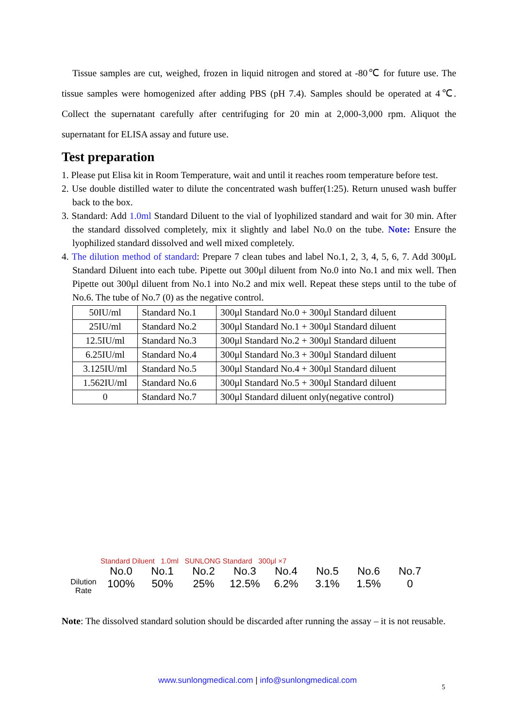Tissue samples are cut, weighed, frozen in liquid nitrogen and stored at -80℃ for future use. The tissue samples were homogenized after adding PBS (pH 7.4). Samples should be operated at 4℃. Collect the supernatant carefully after centrifuging for 20 min at 2,000-3,000 rpm. Aliquot the supernatant for ELISA assay and future use.
Test preparation
1. Please put Elisa kit in Room Temperature, wait and until it reaches room temperature before test.
2. Use double distilled water to dilute the concentrated wash buffer(1:25). Return unused wash buffer back to the box.
3. Standard: Add 1.0ml Standard Diluent to the vial of lyophilized standard and wait for 30 min. After the standard dissolved completely, mix it slightly and label No.0 on the tube. Note: Ensure the lyophilized standard dissolved and well mixed completely.
4. The dilution method of standard: Prepare 7 clean tubes and label No.1, 2, 3, 4, 5, 6, 7. Add 300μL Standard Diluent into each tube. Pipette out 300μl diluent from No.0 into No.1 and mix well. Then Pipette out 300μl diluent from No.1 into No.2 and mix well. Repeat these steps until to the tube of No.6. The tube of No.7 (0) as the negative control.
| 50IU/ml | Standard No.1 | 300μl Standard No.0 + 300μl Standard diluent |
| 25IU/ml | Standard No.2 | 300μl Standard No.1 + 300μl Standard diluent |
| 12.5IU/ml | Standard No.3 | 300μl Standard No.2 + 300μl Standard diluent |
| 6.25IU/ml | Standard No.4 | 300μl Standard No.3 + 300μl Standard diluent |
| 3.125IU/ml | Standard No.5 | 300μl Standard No.4 + 300μl Standard diluent |
| 1.562IU/ml | Standard No.6 | 300μl Standard No.5 + 300μl Standard diluent |
| 0 | Standard No.7 | 300μl Standard diluent only(negative control) |
Standard Diluent 1.0ml SUNLONG Standard 300μl ×7
No.0 No.1 No.2 No.3 No.4 No.5 No.6 No.7
Dilution Rate 100% 50% 25% 12.5% 6.2% 3.1% 1.5% 0
Note: The dissolved standard solution should be discarded after running the assay – it is not reusable.
www.sunlongmedical.com | info@sunlongmedical.com
5